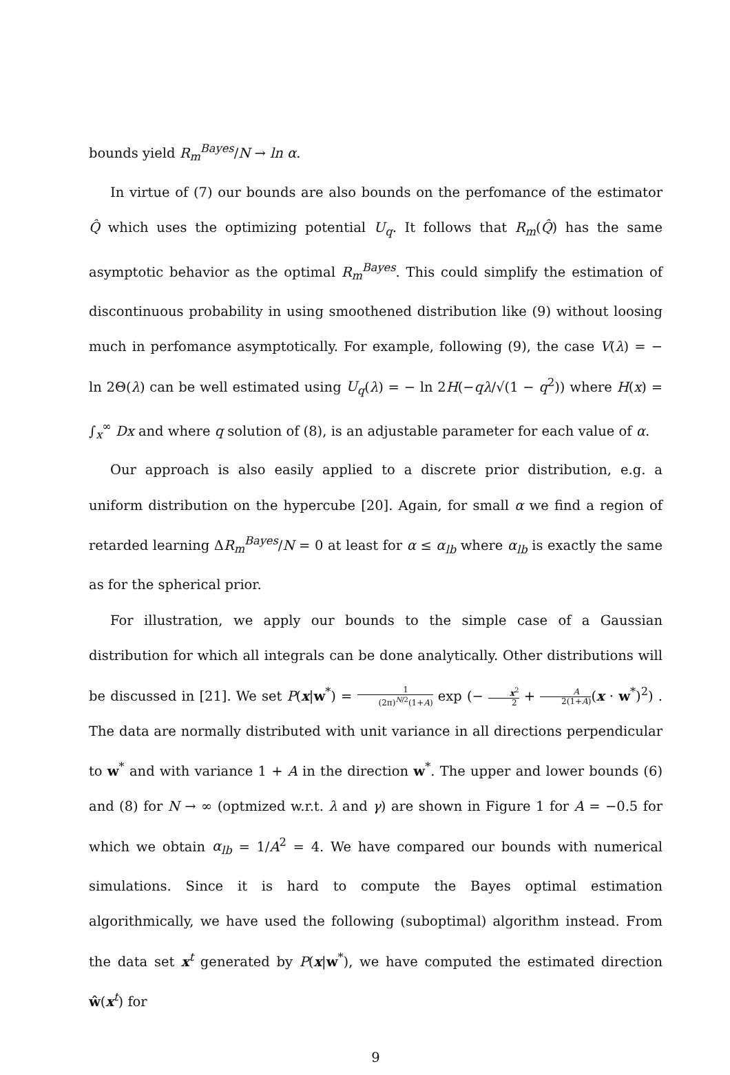bounds yield R<sub>m</sub><sup>Bayes</sup>/N → ln α.
In virtue of (7) our bounds are also bounds on the perfomance of the estimator Q̂ which uses the optimizing potential U<sub>q</sub>. It follows that R<sub>m</sub>(Q̂) has the same asymptotic behavior as the optimal R<sub>m</sub><sup>Bayes</sup>. This could simplify the estimation of discontinuous probability in using smoothened distribution like (9) without loosing much in perfomance asymptotically. For example, following (9), the case V(λ) = − ln 2Θ(λ) can be well estimated using U<sub>q</sub>(λ) = − ln 2H(−qλ/√(1 − q<sup>2</sup>)) where H(x) = ∫<sub>x</sub><sup>∞</sup> Dx and where q solution of (8), is an adjustable parameter for each value of α.
Our approach is also easily applied to a discrete prior distribution, e.g. a uniform distribution on the hypercube [20]. Again, for small α we find a region of retarded learning ΔR<sub>m</sub><sup>Bayes</sup>/N = 0 at least for α ≤ α<sub>lb</sub> where α<sub>lb</sub> is exactly the same as for the spherical prior.
For illustration, we apply our bounds to the simple case of a Gaussian distribution for which all integrals can be done analytically. Other distributions will be discussed in [21]. We set P(x|w<sup>*</sup>) = 1 (2π)<sup>N/2</sup>(1+A) exp (− x<sup>2</sup> 2 + A 2(1+A)(x · w<sup>*</sup>)<sup>2</sup>) . The data are normally distributed with unit variance in all directions perpendicular to w<sup>*</sup> and with variance 1 + A in the direction w<sup>*</sup>. The upper and lower bounds (6) and (8) for N → ∞ (optmized w.r.t. λ and γ) are shown in Figure 1 for A = −0.5 for which we obtain α<sub>lb</sub> = 1/A<sup>2</sup> = 4. We have compared our bounds with numerical simulations. Since it is hard to compute the Bayes optimal estimation algorithmically, we have used the following (suboptimal) algorithm instead. From the data set x<sup>t</sup> generated by P(x|w<sup>*</sup>), we have computed the estimated direction ŵ(x<sup>t</sup>) for
9